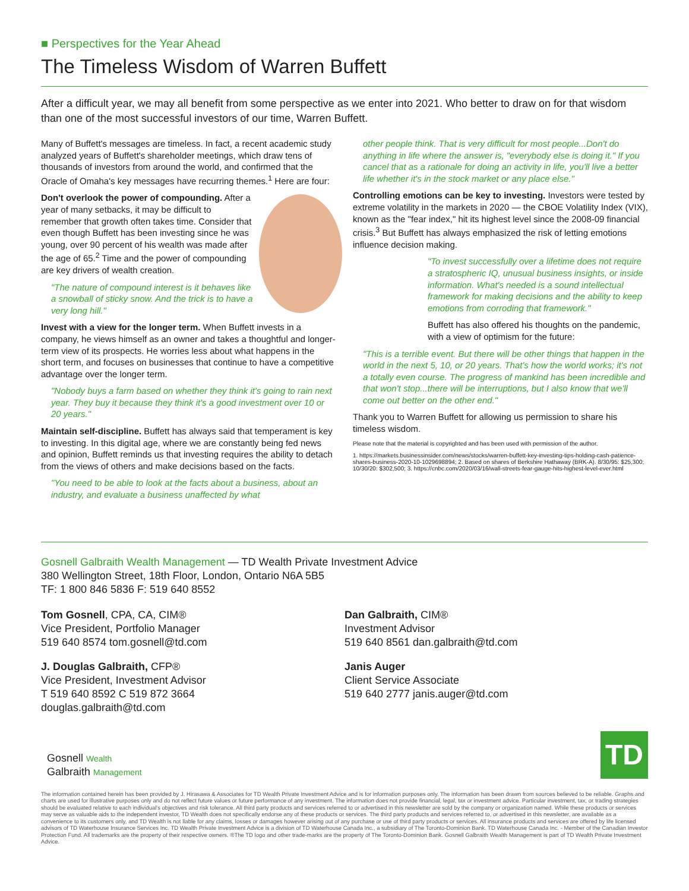■ Perspectives for the Year Ahead
The Timeless Wisdom of Warren Buffett
After a difficult year, we may all benefit from some perspective as we enter into 2021. Who better to draw on for that wisdom than one of the most successful investors of our time, Warren Buffett.
Many of Buffett's messages are timeless. In fact, a recent academic study analyzed years of Buffett's shareholder meetings, which draw tens of thousands of investors from around the world, and confirmed that the Oracle of Omaha's key messages have recurring themes.<sup>1</sup> Here are four:
Don't overlook the power of compounding. After a year of many setbacks, it may be difficult to remember that growth often takes time. Consider that even though Buffett has been investing since he was young, over 90 percent of his wealth was made after the age of 65.<sup>2</sup> Time and the power of compounding are key drivers of wealth creation.
"The nature of compound interest is it behaves like a snowball of sticky snow. And the trick is to have a very long hill."
Invest with a view for the longer term. When Buffett invests in a company, he views himself as an owner and takes a thoughtful and longer-term view of its prospects. He worries less about what happens in the short term, and focuses on businesses that continue to have a competitive advantage over the longer term.
"Nobody buys a farm based on whether they think it's going to rain next year. They buy it because they think it's a good investment over 10 or 20 years."
Maintain self-discipline. Buffett has always said that temperament is key to investing. In this digital age, where we are constantly being fed news and opinion, Buffett reminds us that investing requires the ability to detach from the views of others and make decisions based on the facts.
"You need to be able to look at the facts about a business, about an industry, and evaluate a business unaffected by what
other people think. That is very difficult for most people...Don't do anything in life where the answer is, "everybody else is doing it." If you cancel that as a rationale for doing an activity in life, you'll live a better life whether it's in the stock market or any place else."
Controlling emotions can be key to investing. Investors were tested by extreme volatility in the markets in 2020 — the CBOE Volatility Index (VIX), known as the "fear index," hit its highest level since the 2008-09 financial crisis.<sup>3</sup> But Buffett has always emphasized the risk of letting emotions influence decision making.
"To invest successfully over a lifetime does not require a stratospheric IQ, unusual business insights, or inside information. What's needed is a sound intellectual framework for making decisions and the ability to keep emotions from corroding that framework."
Buffett has also offered his thoughts on the pandemic, with a view of optimism for the future:
"This is a terrible event. But there will be other things that happen in the world in the next 5, 10, or 20 years. That's how the world works; it's not a totally even course. The progress of mankind has been incredible and that won't stop...there will be interruptions, but I also know that we'll come out better on the other end."
Thank you to Warren Buffett for allowing us permission to share his timeless wisdom.
Please note that the material is copyrighted and has been used with permission of the author.
1. https://markets.businessinsider.com/news/stocks/warren-buffett-key-investing-tips-holding-cash-patience-shares-business-2020-10-1029698894; 2. Based on shares of Berkshire Hathaway (BRK-A). 8/30/95: $25,300; 10/30/20: $302,500; 3. https://cnbc.com/2020/03/16/wall-streets-fear-gauge-hits-highest-level-ever.html
Gosnell Galbraith Wealth Management — TD Wealth Private Investment Advice
380 Wellington Street, 18th Floor, London, Ontario N6A 5B5
TF: 1 800 846 5836 F: 519 640 8552
Tom Gosnell, CPA, CA, CIM®
Vice President, Portfolio Manager
519 640 8574 tom.gosnell@td.com
J. Douglas Galbraith, CFP®
Vice President, Investment Advisor
T 519 640 8592 C 519 872 3664
douglas.galbraith@td.com
Dan Galbraith, CIM®
Investment Advisor
519 640 8561 dan.galbraith@td.com
Janis Auger
Client Service Associate
519 640 2777 janis.auger@td.com
Gosnell Wealth
Galbraith Management
TD
The information contained herein has been provided by J. Hirasawa & Associates for TD Wealth Private Investment Advice and is for information purposes only. The information has been drawn from sources believed to be reliable. Graphs and charts are used for illustrative purposes only and do not reflect future values or future performance of any investment. The information does not provide financial, legal, tax or investment advice. Particular investment, tax, or trading strategies should be evaluated relative to each individual's objectives and risk tolerance. All third party products and services referred to or advertised in this newsletter are sold by the company or organization named. While these products or services may serve as valuable aids to the independent investor, TD Wealth does not specifically endorse any of these products or services. The third party products and services referred to, or advertised in this newsletter, are available as a convenience to its customers only, and TD Wealth is not liable for any claims, losses or damages however arising out of any purchase or use of third party products or services. All insurance products and services are offered by life licensed advisors of TD Waterhouse Insurance Services Inc. TD Wealth Private Investment Advice is a division of TD Waterhouse Canada Inc., a subsidiary of The Toronto-Dominion Bank. TD Waterhouse Canada Inc. - Member of the Canadian Investor Protection Fund. All trademarks are the property of their respective owners. ®The TD logo and other trade-marks are the property of The Toronto-Dominion Bank. Gosnell Galbraith Wealth Management is part of TD Wealth Private Investment Advice.